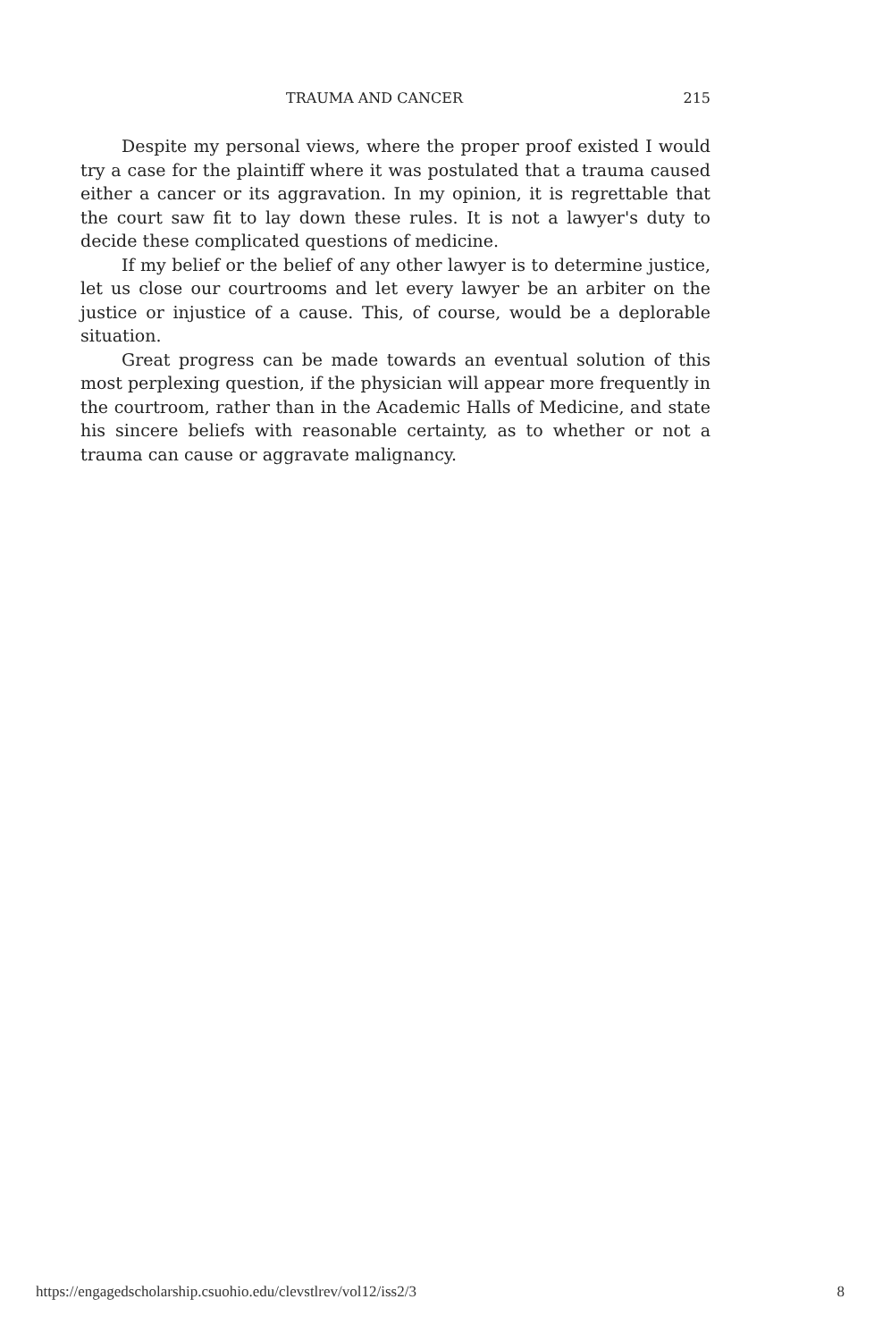TRAUMA AND CANCER 215
Despite my personal views, where the proper proof existed I would try a case for the plaintiff where it was postulated that a trauma caused either a cancer or its aggravation. In my opinion, it is regrettable that the court saw fit to lay down these rules. It is not a lawyer's duty to decide these complicated questions of medicine.
If my belief or the belief of any other lawyer is to determine justice, let us close our courtrooms and let every lawyer be an arbiter on the justice or injustice of a cause. This, of course, would be a deplorable situation.
Great progress can be made towards an eventual solution of this most perplexing question, if the physician will appear more frequently in the courtroom, rather than in the Academic Halls of Medicine, and state his sincere beliefs with reasonable certainty, as to whether or not a trauma can cause or aggravate malignancy.
https://engagedscholarship.csuohio.edu/clevstlrev/vol12/iss2/3 8